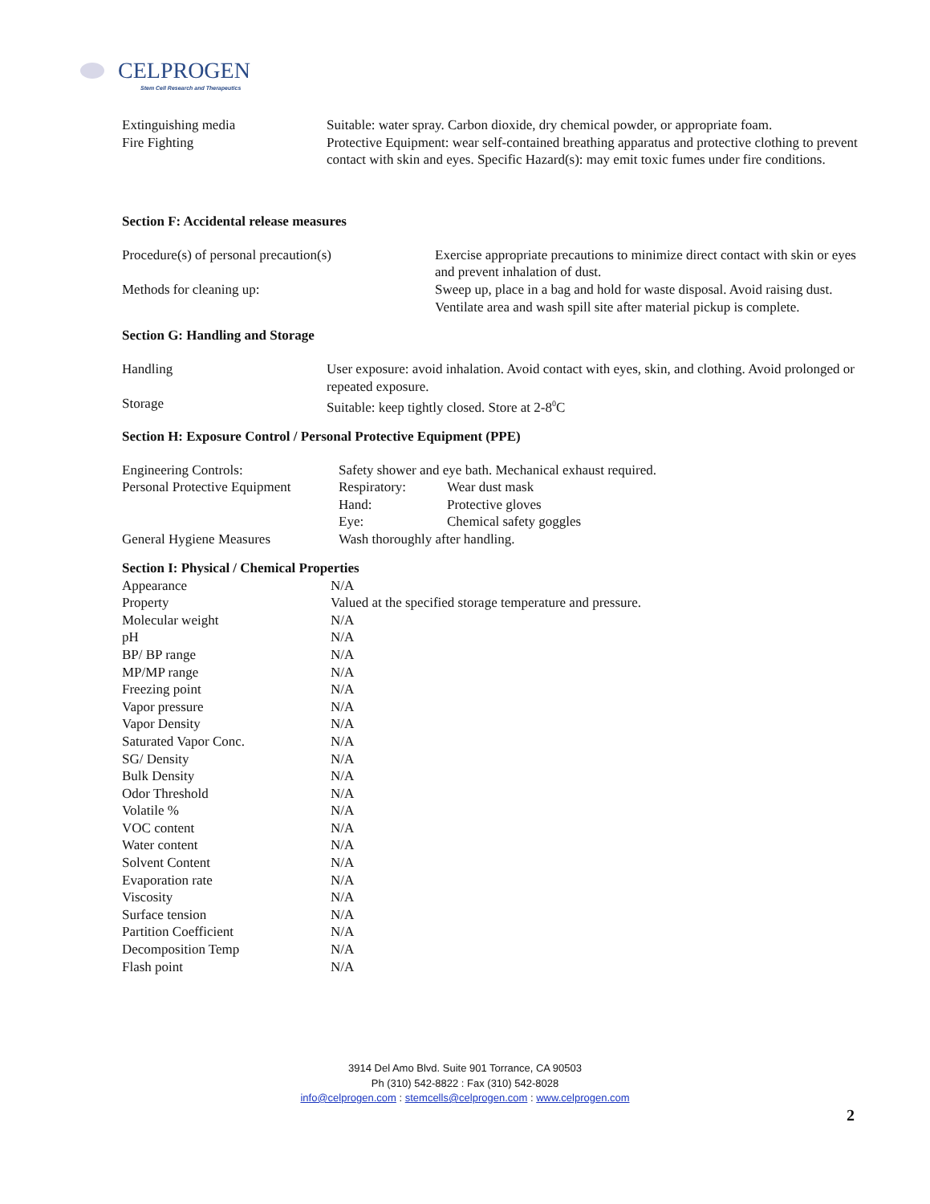CELPROGEN
Stem Cell Research and Therapeutics
| Extinguishing media | Suitable: water spray. Carbon dioxide, dry chemical powder, or appropriate foam. |
| Fire Fighting | Protective Equipment: wear self-contained breathing apparatus and protective clothing to prevent contact with skin and eyes. Specific Hazard(s): may emit toxic fumes under fire conditions. |
Section F: Accidental release measures
| Procedure(s) of personal precaution(s) | Exercise appropriate precautions to minimize direct contact with skin or eyes and prevent inhalation of dust. |
| Methods for cleaning up: | Sweep up, place in a bag and hold for waste disposal. Avoid raising dust. Ventilate area and wash spill site after material pickup is complete. |
Section G: Handling and Storage
| Handling | User exposure: avoid inhalation. Avoid contact with eyes, skin, and clothing. Avoid prolonged or repeated exposure. |
| Storage | Suitable: keep tightly closed. Store at 2-8<sup>0</sup>C |
Section H: Exposure Control / Personal Protective Equipment (PPE)
| Engineering Controls: | Safety shower and eye bath. Mechanical exhaust required. | |
| Personal Protective Equipment | Respiratory: | Wear dust mask |
| | Hand: | Protective gloves |
| | Eye: | Chemical safety goggles |
| General Hygiene Measures | Wash thoroughly after handling. | |
Section I: Physical / Chemical Properties
| Appearance | N/A |
| Property | Valued at the specified storage temperature and pressure. |
| Molecular weight | N/A |
| pH | N/A |
| BP/ BP range | N/A |
| MP/MP range | N/A |
| Freezing point | N/A |
| Vapor pressure | N/A |
| Vapor Density | N/A |
| Saturated Vapor Conc. | N/A |
| SG/ Density | N/A |
| Bulk Density | N/A |
| Odor Threshold | N/A |
| Volatile % | N/A |
| VOC content | N/A |
| Water content | N/A |
| Solvent Content | N/A |
| Evaporation rate | N/A |
| Viscosity | N/A |
| Surface tension | N/A |
| Partition Coefficient | N/A |
| Decomposition Temp | N/A |
| Flash point | N/A |
3914 Del Amo Blvd. Suite 901 Torrance, CA 90503
Ph (310) 542-8822 : Fax (310) 542-8028
info@celprogen.com : stemcells@celprogen.com : www.celprogen.com
2